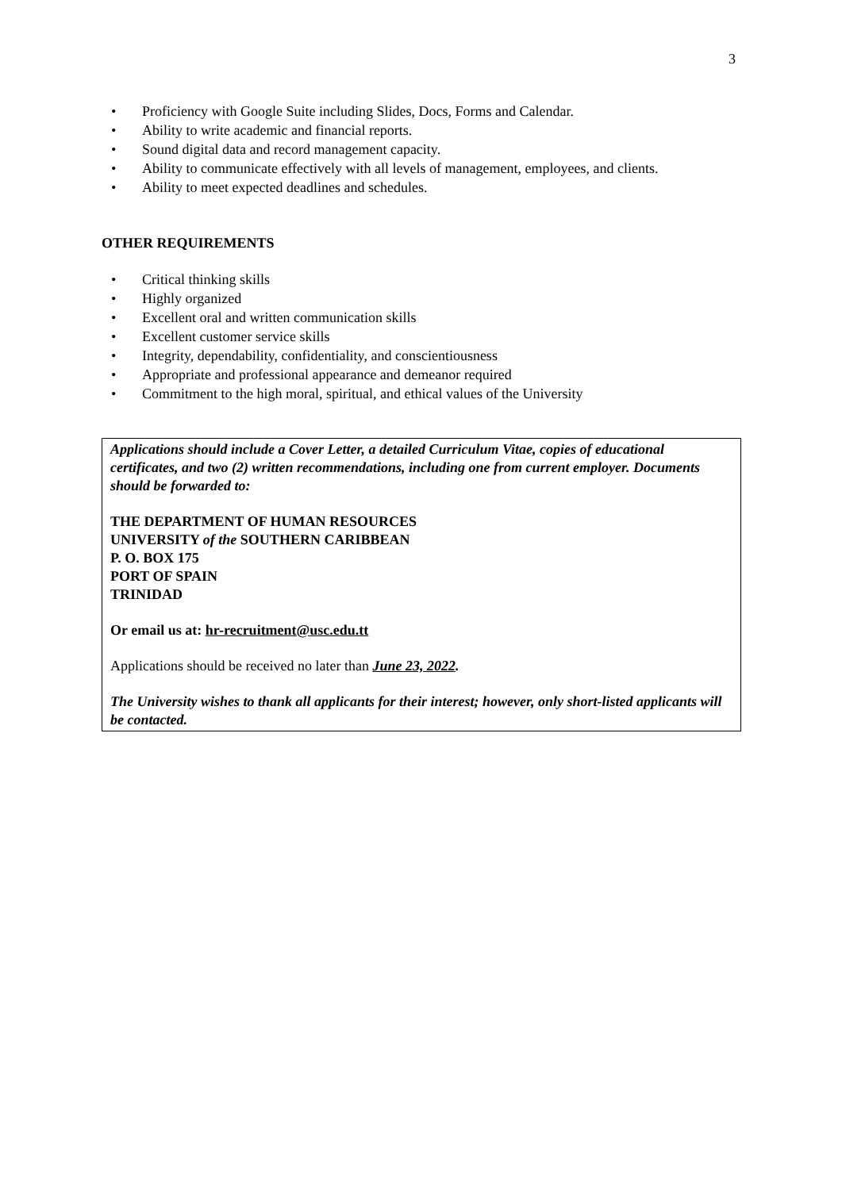3
• Proficiency with Google Suite including Slides, Docs, Forms and Calendar.
• Ability to write academic and financial reports.
• Sound digital data and record management capacity.
• Ability to communicate effectively with all levels of management, employees, and clients.
• Ability to meet expected deadlines and schedules.
OTHER REQUIREMENTS
• Critical thinking skills
• Highly organized
• Excellent oral and written communication skills
• Excellent customer service skills
• Integrity, dependability, confidentiality, and conscientiousness
• Appropriate and professional appearance and demeanor required
• Commitment to the high moral, spiritual, and ethical values of the University
Applications should include a Cover Letter, a detailed Curriculum Vitae, copies of educational certificates, and two (2) written recommendations, including one from current employer. Documents should be forwarded to:
THE DEPARTMENT OF HUMAN RESOURCES
UNIVERSITY of the SOUTHERN CARIBBEAN
P. O. BOX 175
PORT OF SPAIN
TRINIDAD
Or email us at: hr-recruitment@usc.edu.tt
Applications should be received no later than June 23, 2022.
The University wishes to thank all applicants for their interest; however, only short-listed applicants will be contacted.